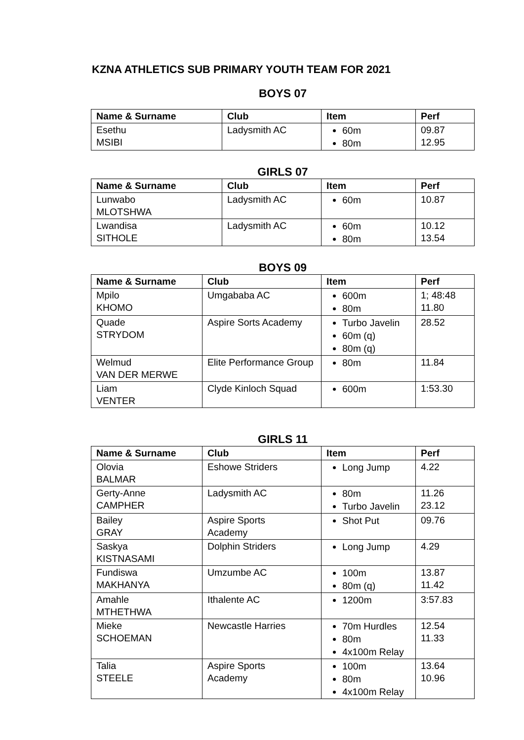KZNA ATHLETICS SUB PRIMARY YOUTH TEAM FOR 2021
BOYS 07
| Name & Surname | Club | Item | Perf |
| --- | --- | --- | --- |
| Esethu MSIBI | Ladysmith AC | 60m 80m | 09.87 12.95 |
GIRLS 07
| Name & Surname | Club | Item | Perf |
| --- | --- | --- | --- |
| Lunwabo MLOTSHWA | Ladysmith AC | 60m | 10.87 |
| Lwandisa SITHOLE | Ladysmith AC | 60m 80m | 10.12 13.54 |
BOYS 09
| Name & Surname | Club | Item | Perf |
| --- | --- | --- | --- |
| Mpilo KHOMO | Umgababa AC | 600m 80m | 1; 48:48 11.80 |
| Quade STRYDOM | Aspire Sorts Academy | Turbo Javelin 60m (q) 80m (q) | 28.52 |
| Welmud VAN DER MERWE | Elite Performance Group | 80m | 11.84 |
| Liam VENTER | Clyde Kinloch Squad | 600m | 1:53.30 |
GIRLS 11
| Name & Surname | Club | Item | Perf |
| --- | --- | --- | --- |
| Olovia BALMAR | Eshowe Striders | Long Jump | 4.22 |
| Gerty-Anne CAMPHER | Ladysmith AC | 80m Turbo Javelin | 11.26 23.12 |
| Bailey GRAY | Aspire Sports Academy | Shot Put | 09.76 |
| Saskya KISTNASAMI | Dolphin Striders | Long Jump | 4.29 |
| Fundiswa MAKHANYA | Umzumbe AC | 100m 80m (q) | 13.87 11.42 |
| Amahle MTHETHWA | Ithalente AC | 1200m | 3:57.83 |
| Mieke SCHOEMAN | Newcastle Harries | 70m Hurdles 80m 4x100m Relay | 12.54 11.33 |
| Talia STEELE | Aspire Sports Academy | 100m 80m 4x100m Relay | 13.64 10.96 |